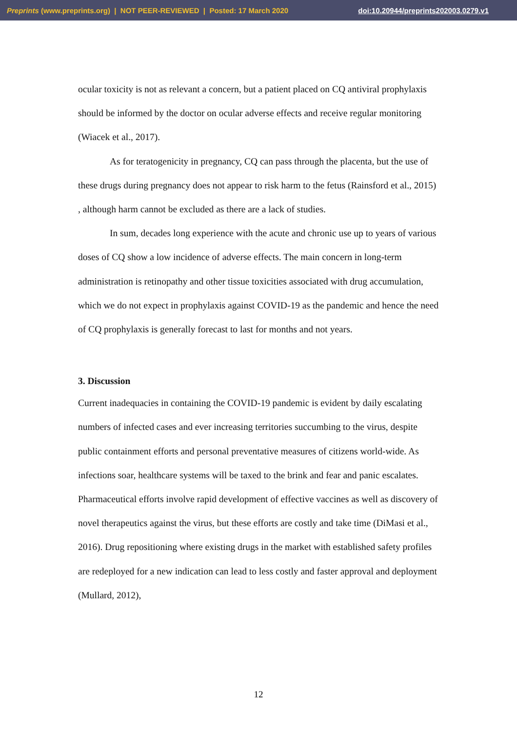Preprints (www.preprints.org) | NOT PEER-REVIEWED | Posted: 17 March 2020 doi:10.20944/preprints202003.0279.v1
ocular toxicity is not as relevant a concern, but a patient placed on CQ antiviral prophylaxis should be informed by the doctor on ocular adverse effects and receive regular monitoring (Wiacek et al., 2017).
As for teratogenicity in pregnancy, CQ can pass through the placenta, but the use of these drugs during pregnancy does not appear to risk harm to the fetus (Rainsford et al., 2015) , although harm cannot be excluded as there are a lack of studies.
In sum, decades long experience with the acute and chronic use up to years of various doses of CQ show a low incidence of adverse effects. The main concern in long-term administration is retinopathy and other tissue toxicities associated with drug accumulation, which we do not expect in prophylaxis against COVID-19 as the pandemic and hence the need of CQ prophylaxis is generally forecast to last for months and not years.
3. Discussion
Current inadequacies in containing the COVID-19 pandemic is evident by daily escalating numbers of infected cases and ever increasing territories succumbing to the virus, despite public containment efforts and personal preventative measures of citizens world-wide. As infections soar, healthcare systems will be taxed to the brink and fear and panic escalates. Pharmaceutical efforts involve rapid development of effective vaccines as well as discovery of novel therapeutics against the virus, but these efforts are costly and take time (DiMasi et al., 2016). Drug repositioning where existing drugs in the market with established safety profiles are redeployed for a new indication can lead to less costly and faster approval and deployment (Mullard, 2012),
12